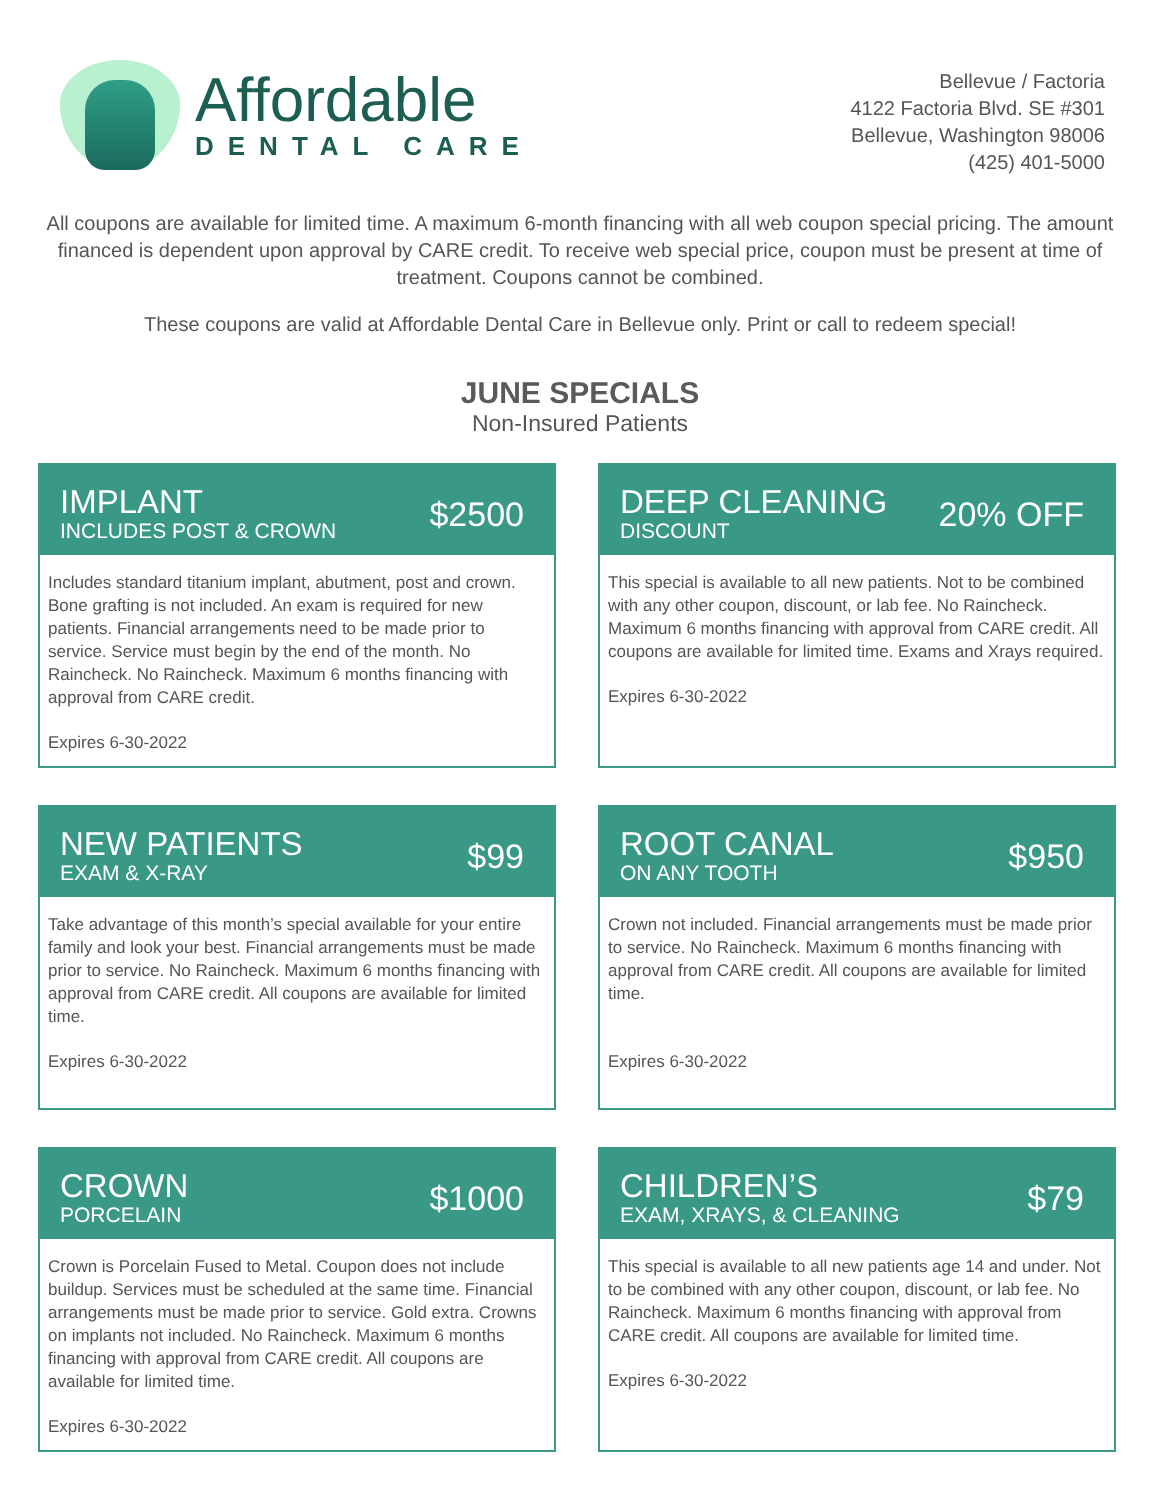Affordable
DENTAL CARE
Bellevue / Factoria
4122 Factoria Blvd. SE #301
Bellevue, Washington 98006
(425) 401-5000
All coupons are available for limited time. A maximum 6-month financing with all web coupon special pricing. The amount financed is dependent upon approval by CARE credit. To receive web special price, coupon must be present at time of treatment. Coupons cannot be combined.
These coupons are valid at Affordable Dental Care in Bellevue only. Print or call to redeem special!
JUNE SPECIALS
Non-Insured Patients
IMPLANT
INCLUDES POST & CROWN
$2500
Includes standard titanium implant, abutment, post and crown. Bone grafting is not included. An exam is required for new patients. Financial arrangements need to be made prior to service. Service must begin by the end of the month. No Raincheck. No Raincheck. Maximum 6 months financing with approval from CARE credit.
Expires 6-30-2022
DEEP CLEANING
DISCOUNT
20% OFF
This special is available to all new patients. Not to be combined with any other coupon, discount, or lab fee. No Raincheck. Maximum 6 months financing with approval from CARE credit. All coupons are available for limited time. Exams and Xrays required.
Expires 6-30-2022
NEW PATIENTS
EXAM & X-RAY
$99
Take advantage of this month’s special available for your entire family and look your best. Financial arrangements must be made prior to service. No Raincheck. Maximum 6 months financing with approval from CARE credit. All coupons are available for limited time.
Expires 6-30-2022
ROOT CANAL
ON ANY TOOTH
$950
Crown not included. Financial arrangements must be made prior to service. No Raincheck. Maximum 6 months financing with approval from CARE credit. All coupons are available for limited time.
Expires 6-30-2022
CROWN
PORCELAIN
$1000
Crown is Porcelain Fused to Metal. Coupon does not include buildup. Services must be scheduled at the same time. Financial arrangements must be made prior to service. Gold extra. Crowns on implants not included. No Raincheck. Maximum 6 months financing with approval from CARE credit. All coupons are available for limited time.
Expires 6-30-2022
CHILDREN’S
EXAM, XRAYS, & CLEANING
$79
This special is available to all new patients age 14 and under. Not to be combined with any other coupon, discount, or lab fee. No Raincheck. Maximum 6 months financing with approval from CARE credit. All coupons are available for limited time.
Expires 6-30-2022